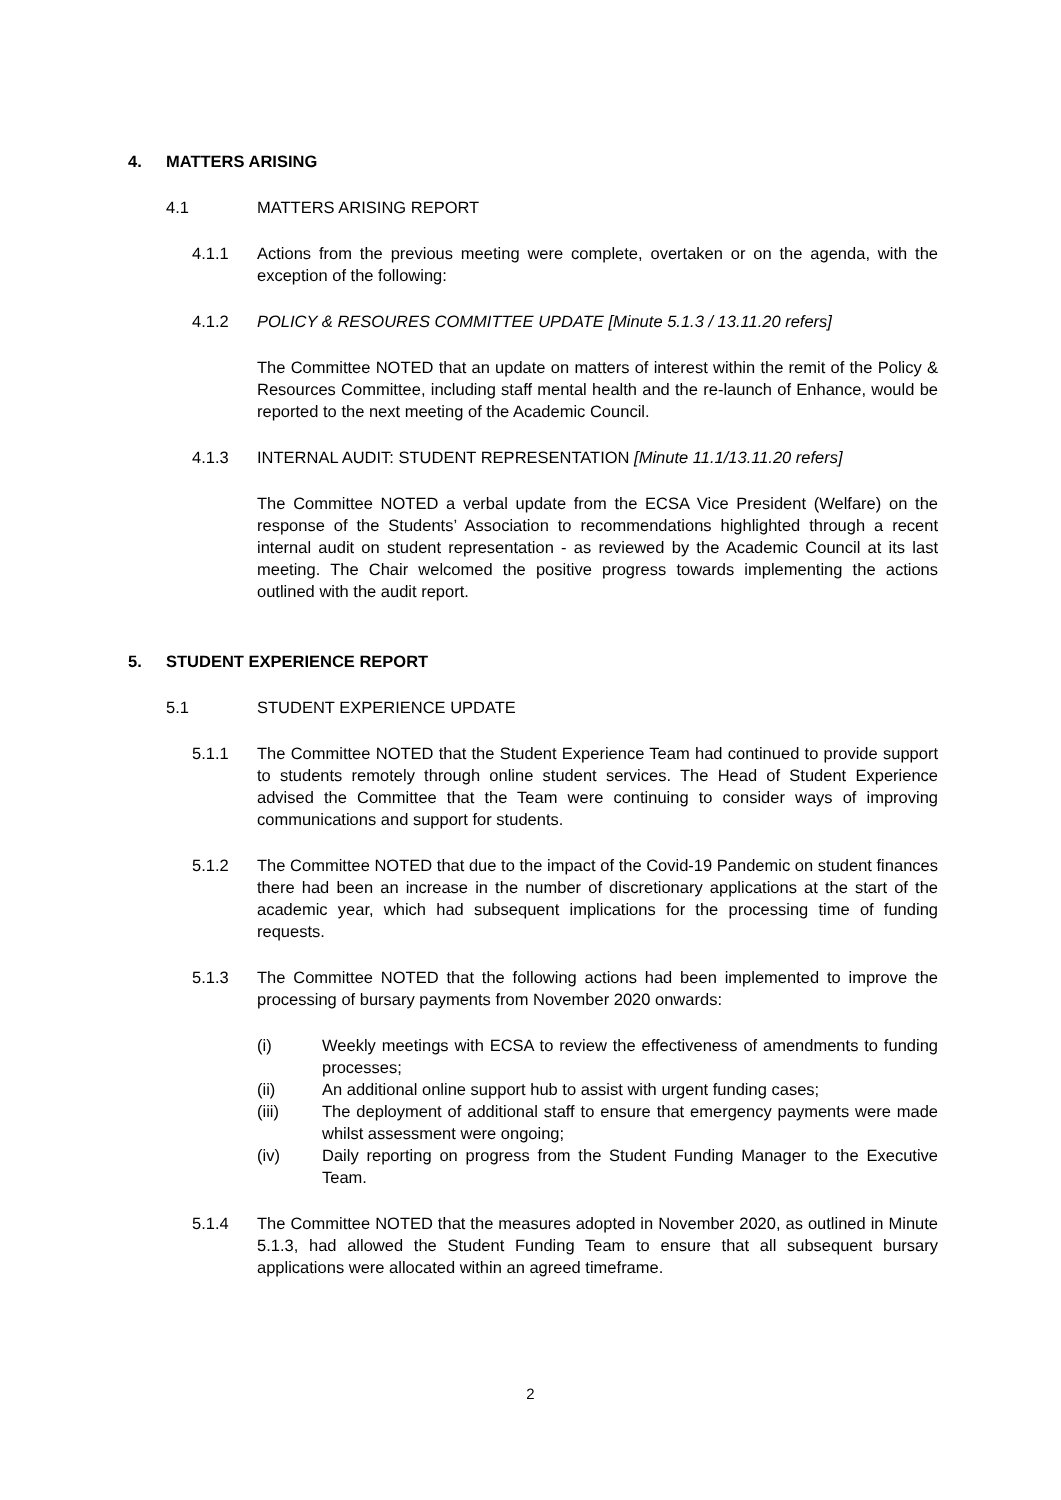4. MATTERS ARISING
4.1 MATTERS ARISING REPORT
4.1.1 Actions from the previous meeting were complete, overtaken or on the agenda, with the exception of the following:
4.1.2 POLICY & RESOURES COMMITTEE UPDATE [Minute 5.1.3 / 13.11.20 refers]
The Committee NOTED that an update on matters of interest within the remit of the Policy & Resources Committee, including staff mental health and the re-launch of Enhance, would be reported to the next meeting of the Academic Council.
4.1.3 INTERNAL AUDIT: STUDENT REPRESENTATION [Minute 11.1/13.11.20 refers]
The Committee NOTED a verbal update from the ECSA Vice President (Welfare) on the response of the Students’ Association to recommendations highlighted through a recent internal audit on student representation - as reviewed by the Academic Council at its last meeting. The Chair welcomed the positive progress towards implementing the actions outlined with the audit report.
5. STUDENT EXPERIENCE REPORT
5.1 STUDENT EXPERIENCE UPDATE
5.1.1 The Committee NOTED that the Student Experience Team had continued to provide support to students remotely through online student services. The Head of Student Experience advised the Committee that the Team were continuing to consider ways of improving communications and support for students.
5.1.2 The Committee NOTED that due to the impact of the Covid-19 Pandemic on student finances there had been an increase in the number of discretionary applications at the start of the academic year, which had subsequent implications for the processing time of funding requests.
5.1.3 The Committee NOTED that the following actions had been implemented to improve the processing of bursary payments from November 2020 onwards:
(i) Weekly meetings with ECSA to review the effectiveness of amendments to funding processes;
(ii) An additional online support hub to assist with urgent funding cases;
(iii) The deployment of additional staff to ensure that emergency payments were made whilst assessment were ongoing;
(iv) Daily reporting on progress from the Student Funding Manager to the Executive Team.
5.1.4 The Committee NOTED that the measures adopted in November 2020, as outlined in Minute 5.1.3, had allowed the Student Funding Team to ensure that all subsequent bursary applications were allocated within an agreed timeframe.
2